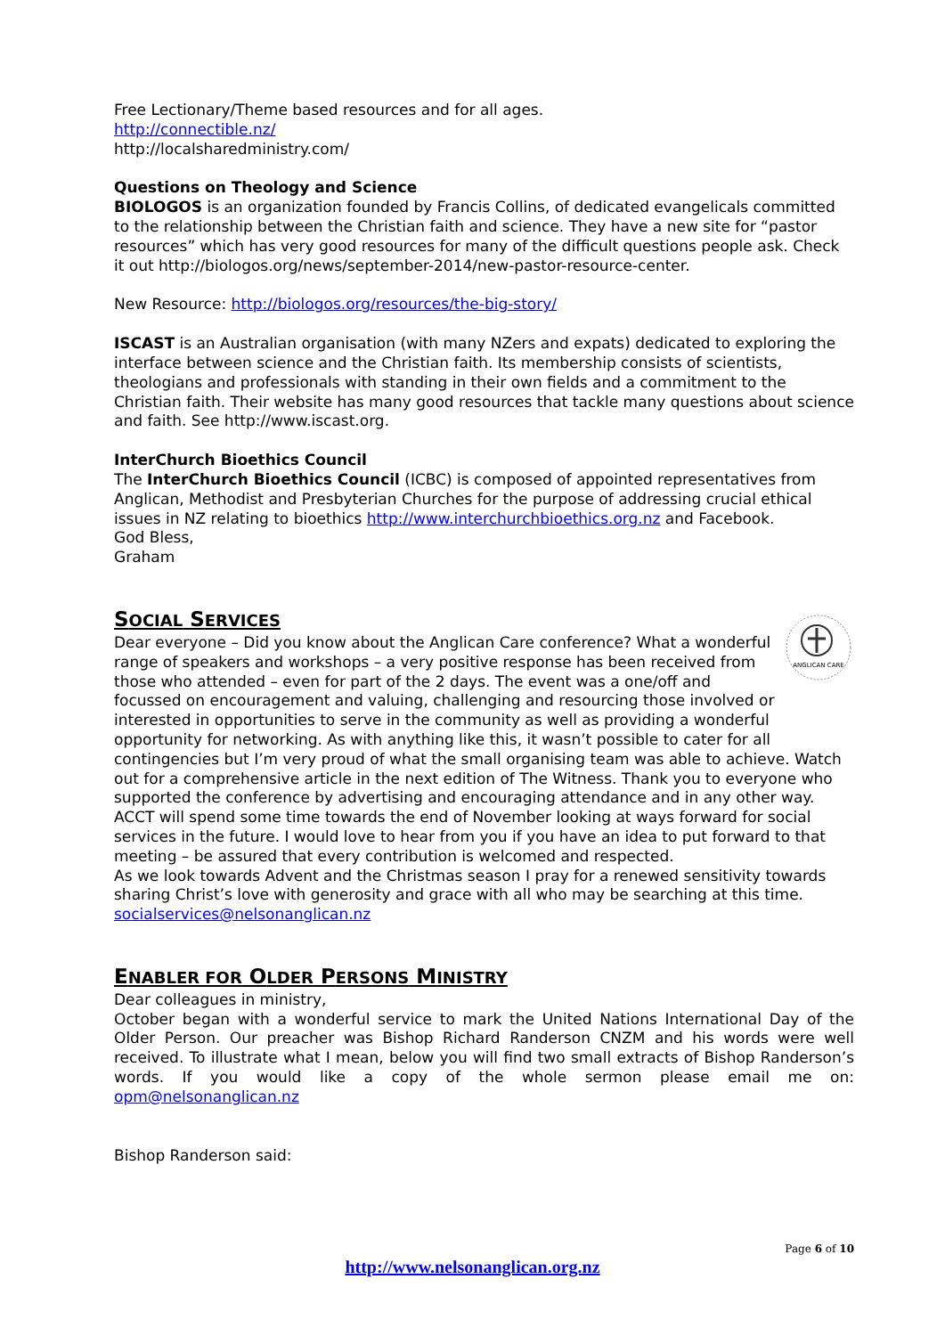Free Lectionary/Theme based resources and for all ages.
http://connectible.nz/
http://localsharedministry.com/
Questions on Theology and Science
BIOLOGOS is an organization founded by Francis Collins, of dedicated evangelicals committed to the relationship between the Christian faith and science. They have a new site for “pastor resources” which has very good resources for many of the difficult questions people ask. Check it out http://biologos.org/news/september-2014/new-pastor-resource-center.
New Resource: http://biologos.org/resources/the-big-story/
ISCAST is an Australian organisation (with many NZers and expats) dedicated to exploring the interface between science and the Christian faith. Its membership consists of scientists, theologians and professionals with standing in their own fields and a commitment to the Christian faith. Their website has many good resources that tackle many questions about science and faith. See http://www.iscast.org.
InterChurch Bioethics Council
The InterChurch Bioethics Council (ICBC) is composed of appointed representatives from Anglican, Methodist and Presbyterian Churches for the purpose of addressing crucial ethical issues in NZ relating to bioethics http://www.interchurchbioethics.org.nz and Facebook.
God Bless,
Graham
SOCIAL SERVICES
ANGLICAN CARE
Dear everyone – Did you know about the Anglican Care conference? What a wonderful range of speakers and workshops – a very positive response has been received from those who attended – even for part of the 2 days. The event was a one/off and focussed on encouragement and valuing, challenging and resourcing those involved or interested in opportunities to serve in the community as well as providing a wonderful opportunity for networking. As with anything like this, it wasn’t possible to cater for all contingencies but I’m very proud of what the small organising team was able to achieve. Watch out for a comprehensive article in the next edition of The Witness. Thank you to everyone who supported the conference by advertising and encouraging attendance and in any other way.
ACCT will spend some time towards the end of November looking at ways forward for social services in the future. I would love to hear from you if you have an idea to put forward to that meeting – be assured that every contribution is welcomed and respected.
As we look towards Advent and the Christmas season I pray for a renewed sensitivity towards sharing Christ’s love with generosity and grace with all who may be searching at this time.
socialservices@nelsonanglican.nz
ENABLER FOR OLDER PERSONS MINISTRY
Dear colleagues in ministry,
October began with a wonderful service to mark the United Nations International Day of the Older Person. Our preacher was Bishop Richard Randerson CNZM and his words were well received. To illustrate what I mean, below you will find two small extracts of Bishop Randerson’s words. If you would like a copy of the whole sermon please email me on: opm@nelsonanglican.nz
Bishop Randerson said:
Page 6 of 10
http://www.nelsonanglican.org.nz